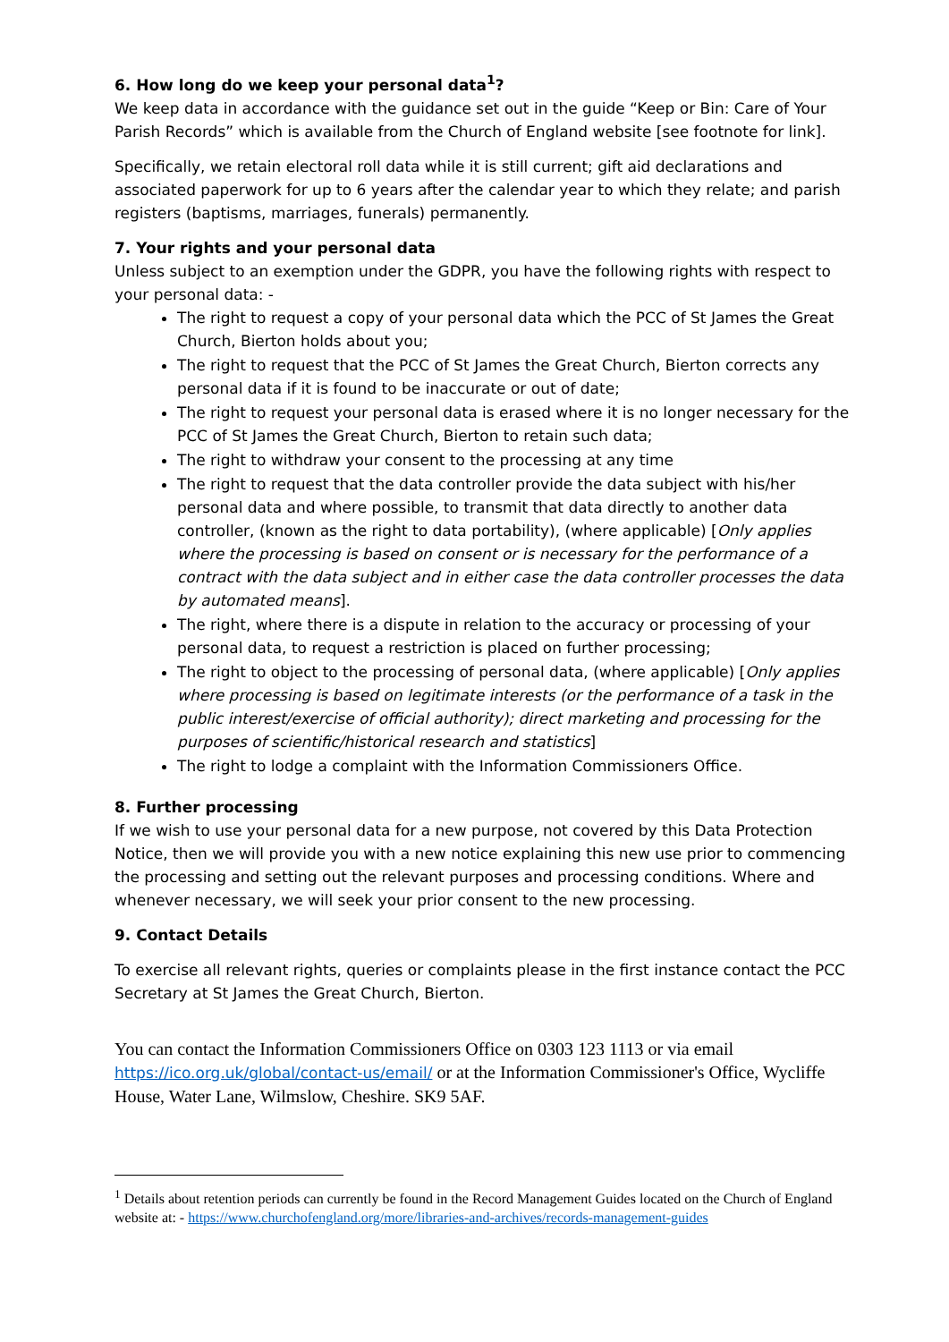6. How long do we keep your personal data<sup>1</sup>?
We keep data in accordance with the guidance set out in the guide “Keep or Bin: Care of Your Parish Records” which is available from the Church of England website [see footnote for link].
Specifically, we retain electoral roll data while it is still current; gift aid declarations and associated paperwork for up to 6 years after the calendar year to which they relate; and parish registers (baptisms, marriages, funerals) permanently.
7. Your rights and your personal data
Unless subject to an exemption under the GDPR, you have the following rights with respect to your personal data: -
The right to request a copy of your personal data which the PCC of St James the Great Church, Bierton holds about you;
The right to request that the PCC of St James the Great Church, Bierton corrects any personal data if it is found to be inaccurate or out of date;
The right to request your personal data is erased where it is no longer necessary for the PCC of St James the Great Church, Bierton to retain such data;
The right to withdraw your consent to the processing at any time
The right to request that the data controller provide the data subject with his/her personal data and where possible, to transmit that data directly to another data controller, (known as the right to data portability), (where applicable) [Only applies where the processing is based on consent or is necessary for the performance of a contract with the data subject and in either case the data controller processes the data by automated means].
The right, where there is a dispute in relation to the accuracy or processing of your personal data, to request a restriction is placed on further processing;
The right to object to the processing of personal data, (where applicable) [Only applies where processing is based on legitimate interests (or the performance of a task in the public interest/exercise of official authority); direct marketing and processing for the purposes of scientific/historical research and statistics]
The right to lodge a complaint with the Information Commissioners Office.
8. Further processing
If we wish to use your personal data for a new purpose, not covered by this Data Protection Notice, then we will provide you with a new notice explaining this new use prior to commencing the processing and setting out the relevant purposes and processing conditions. Where and whenever necessary, we will seek your prior consent to the new processing.
9. Contact Details
To exercise all relevant rights, queries or complaints please in the first instance contact the PCC Secretary at St James the Great Church, Bierton.
You can contact the Information Commissioners Office on 0303 123 1113 or via email https://ico.org.uk/global/contact-us/email/ or at the Information Commissioner's Office, Wycliffe House, Water Lane, Wilmslow, Cheshire. SK9 5AF.
<sup>1</sup> Details about retention periods can currently be found in the Record Management Guides located on the Church of England website at: - https://www.churchofengland.org/more/libraries-and-archives/records-management-guides